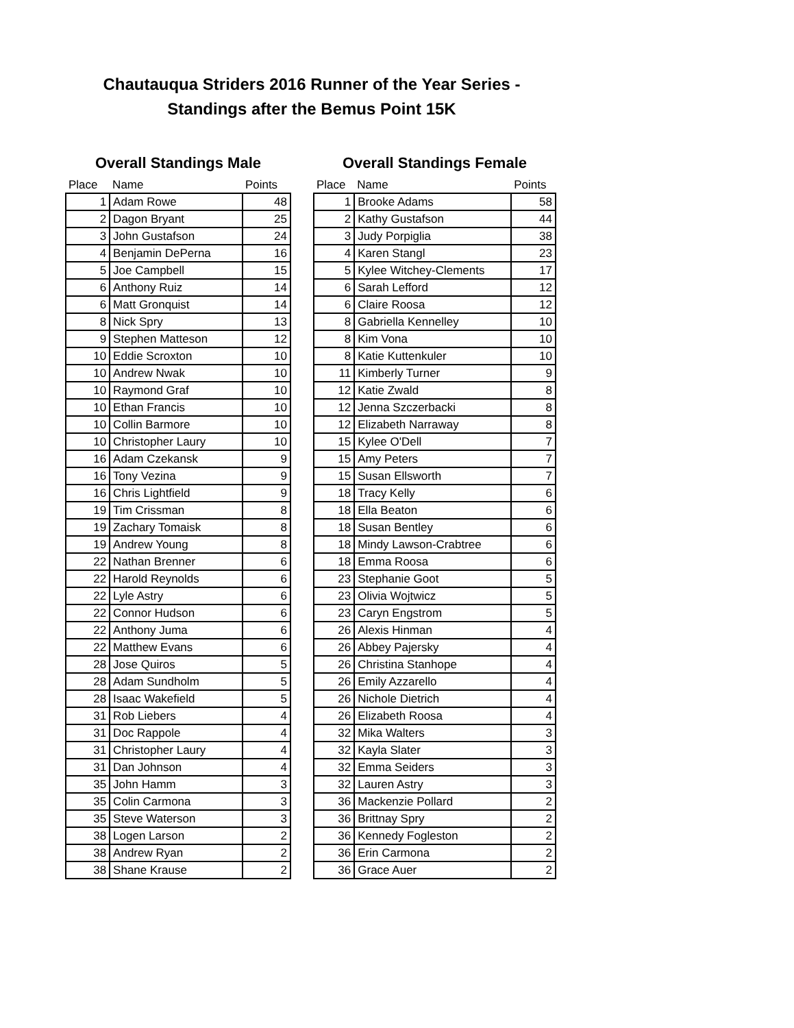Chautauqua Striders 2016 Runner of the Year Series -
Standings after the Bemus Point 15K
Overall Standings Male
| Place | Name | Points |
| --- | --- | --- |
| 1 | Adam Rowe | 48 |
| 2 | Dagon Bryant | 25 |
| 3 | John Gustafson | 24 |
| 4 | Benjamin DePerna | 16 |
| 5 | Joe Campbell | 15 |
| 6 | Anthony Ruiz | 14 |
| 6 | Matt Gronquist | 14 |
| 8 | Nick Spry | 13 |
| 9 | Stephen Matteson | 12 |
| 10 | Eddie Scroxton | 10 |
| 10 | Andrew Nwak | 10 |
| 10 | Raymond Graf | 10 |
| 10 | Ethan Francis | 10 |
| 10 | Collin Barmore | 10 |
| 10 | Christopher Laury | 10 |
| 16 | Adam Czekansk | 9 |
| 16 | Tony Vezina | 9 |
| 16 | Chris Lightfield | 9 |
| 19 | Tim Crissman | 8 |
| 19 | Zachary Tomaisk | 8 |
| 19 | Andrew Young | 8 |
| 22 | Nathan Brenner | 6 |
| 22 | Harold Reynolds | 6 |
| 22 | Lyle Astry | 6 |
| 22 | Connor Hudson | 6 |
| 22 | Anthony Juma | 6 |
| 22 | Matthew Evans | 6 |
| 28 | Jose Quiros | 5 |
| 28 | Adam Sundholm | 5 |
| 28 | Isaac Wakefield | 5 |
| 31 | Rob Liebers | 4 |
| 31 | Doc Rappole | 4 |
| 31 | Christopher Laury | 4 |
| 31 | Dan Johnson | 4 |
| 35 | John Hamm | 3 |
| 35 | Colin Carmona | 3 |
| 35 | Steve Waterson | 3 |
| 38 | Logen Larson | 2 |
| 38 | Andrew Ryan | 2 |
| 38 | Shane Krause | 2 |
Overall Standings Female
| Place | Name | Points |
| --- | --- | --- |
| 1 | Brooke Adams | 58 |
| 2 | Kathy Gustafson | 44 |
| 3 | Judy Porpiglia | 38 |
| 4 | Karen Stangl | 23 |
| 5 | Kylee Witchey-Clements | 17 |
| 6 | Sarah Lefford | 12 |
| 6 | Claire Roosa | 12 |
| 8 | Gabriella Kennelley | 10 |
| 8 | Kim Vona | 10 |
| 8 | Katie Kuttenkuler | 10 |
| 11 | Kimberly Turner | 9 |
| 12 | Katie Zwald | 8 |
| 12 | Jenna Szczerbacki | 8 |
| 12 | Elizabeth Narraway | 8 |
| 15 | Kylee O'Dell | 7 |
| 15 | Amy Peters | 7 |
| 15 | Susan Ellsworth | 7 |
| 18 | Tracy Kelly | 6 |
| 18 | Ella Beaton | 6 |
| 18 | Susan Bentley | 6 |
| 18 | Mindy Lawson-Crabtree | 6 |
| 18 | Emma Roosa | 6 |
| 23 | Stephanie Goot | 5 |
| 23 | Olivia Wojtwicz | 5 |
| 23 | Caryn Engstrom | 5 |
| 26 | Alexis Hinman | 4 |
| 26 | Abbey Pajersky | 4 |
| 26 | Christina Stanhope | 4 |
| 26 | Emily Azzarello | 4 |
| 26 | Nichole Dietrich | 4 |
| 26 | Elizabeth Roosa | 4 |
| 32 | Mika Walters | 3 |
| 32 | Kayla Slater | 3 |
| 32 | Emma Seiders | 3 |
| 32 | Lauren Astry | 3 |
| 36 | Mackenzie Pollard | 2 |
| 36 | Brittnay Spry | 2 |
| 36 | Kennedy Fogleston | 2 |
| 36 | Erin Carmona | 2 |
| 36 | Grace Auer | 2 |